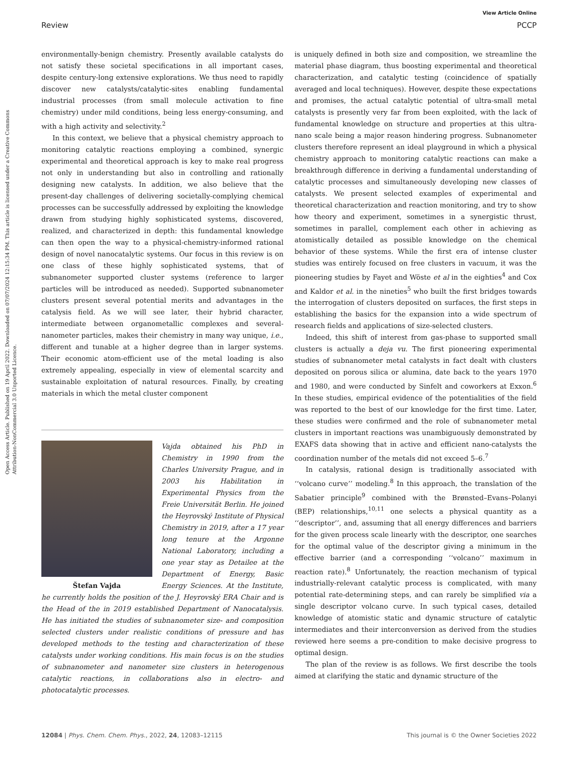Open Access Article. Published on 19 April 2022. Downloaded on 07/07/2024 12:15:34 PM. This article is licensed under a Creative Commons Attribution-NonCommercial 3.0 Unported Licence.
View Article Online
Review PCCP
environmentally-benign chemistry. Presently available catalysts do not satisfy these societal specifications in all important cases, despite century-long extensive explorations. We thus need to rapidly discover new catalysts/catalytic-sites enabling fundamental industrial processes (from small molecule activation to fine chemistry) under mild conditions, being less energy-consuming, and with a high activity and selectivity.<sup>2</sup>
In this context, we believe that a physical chemistry approach to monitoring catalytic reactions employing a combined, synergic experimental and theoretical approach is key to make real progress not only in understanding but also in controlling and rationally designing new catalysts. In addition, we also believe that the present-day challenges of delivering societally-complying chemical processes can be successfully addressed by exploiting the knowledge drawn from studying highly sophisticated systems, discovered, realized, and characterized in depth: this fundamental knowledge can then open the way to a physical-chemistry-informed rational design of novel nanocatalytic systems. Our focus in this review is on one class of these highly sophisticated systems, that of subnanometer supported cluster systems (reference to larger particles will be introduced as needed). Supported subnanometer clusters present several potential merits and advantages in the catalysis field. As we will see later, their hybrid character, intermediate between organometallic complexes and several-nanometer particles, makes their chemistry in many way unique, i.e., different and tunable at a higher degree than in larger systems. Their economic atom-efficient use of the metal loading is also extremely appealing, especially in view of elemental scarcity and sustainable exploitation of natural resources. Finally, by creating materials in which the metal cluster component
Štefan Vajda
Vajda obtained his PhD in Chemistry in 1990 from the Charles University Prague, and in 2003 his Habilitation in Experimental Physics from the Freie Universität Berlin. He joined the Heyrovský Institute of Physical Chemistry in 2019, after a 17 year long tenure at the Argonne National Laboratory, including a one year stay as Detailee at the Department of Energy, Basic Energy Sciences. At the Institute, he currently holds the position of the J. Heyrovský ERA Chair and is the Head of the in 2019 established Department of Nanocatalysis. He has initiated the studies of subnanometer size- and composition selected clusters under realistic conditions of pressure and has developed methods to the testing and characterization of these catalysts under working conditions. His main focus is on the studies of subnanometer and nanometer size clusters in heterogenous catalytic reactions, in collaborations also in electro- and photocatalytic processes.
is uniquely defined in both size and composition, we streamline the material phase diagram, thus boosting experimental and theoretical characterization, and catalytic testing (coincidence of spatially averaged and local techniques). However, despite these expectations and promises, the actual catalytic potential of ultra-small metal catalysts is presently very far from been exploited, with the lack of fundamental knowledge on structure and properties at this ultra-nano scale being a major reason hindering progress. Subnanometer clusters therefore represent an ideal playground in which a physical chemistry approach to monitoring catalytic reactions can make a breakthrough difference in deriving a fundamental understanding of catalytic processes and simultaneously developing new classes of catalysts. We present selected examples of experimental and theoretical characterization and reaction monitoring, and try to show how theory and experiment, sometimes in a synergistic thrust, sometimes in parallel, complement each other in achieving as atomistically detailed as possible knowledge on the chemical behavior of these systems. While the first era of intense cluster studies was entirely focused on free clusters in vacuum, it was the pioneering studies by Fayet and Wöste et al in the eighties<sup>4</sup> and Cox and Kaldor et al. in the nineties<sup>5</sup> who built the first bridges towards the interrogation of clusters deposited on surfaces, the first steps in establishing the basics for the expansion into a wide spectrum of research fields and applications of size-selected clusters.
Indeed, this shift of interest from gas-phase to supported small clusters is actually a deja vu. The first pioneering experimental studies of subnanometer metal catalysts in fact dealt with clusters deposited on porous silica or alumina, date back to the years 1970 and 1980, and were conducted by Sinfelt and coworkers at Exxon.<sup>6</sup> In these studies, empirical evidence of the potentialities of the field was reported to the best of our knowledge for the first time. Later, these studies were confirmed and the role of subnanometer metal clusters in important reactions was unambiguously demonstrated by EXAFS data showing that in active and efficient nano-catalysts the coordination number of the metals did not exceed 5–6.<sup>7</sup>
In catalysis, rational design is traditionally associated with ‘‘volcano curve’’ modeling.<sup>8</sup> In this approach, the translation of the Sabatier principle<sup>9</sup> combined with the Brønsted–Evans–Polanyi (BEP) relationships,<sup>10,11</sup> one selects a physical quantity as a ‘‘descriptor’’, and, assuming that all energy differences and barriers for the given process scale linearly with the descriptor, one searches for the optimal value of the descriptor giving a minimum in the effective barrier (and a corresponding ‘‘volcano’’ maximum in reaction rate).<sup>8</sup> Unfortunately, the reaction mechanism of typical industrially-relevant catalytic process is complicated, with many potential rate-determining steps, and can rarely be simplified via a single descriptor volcano curve. In such typical cases, detailed knowledge of atomistic static and dynamic structure of catalytic intermediates and their interconversion as derived from the studies reviewed here seems a pre-condition to make decisive progress to optimal design.
The plan of the review is as follows. We first describe the tools aimed at clarifying the static and dynamic structure of the
12084 | Phys. Chem. Chem. Phys., 2022, 24, 12083–12115 This journal is © the Owner Societies 2022